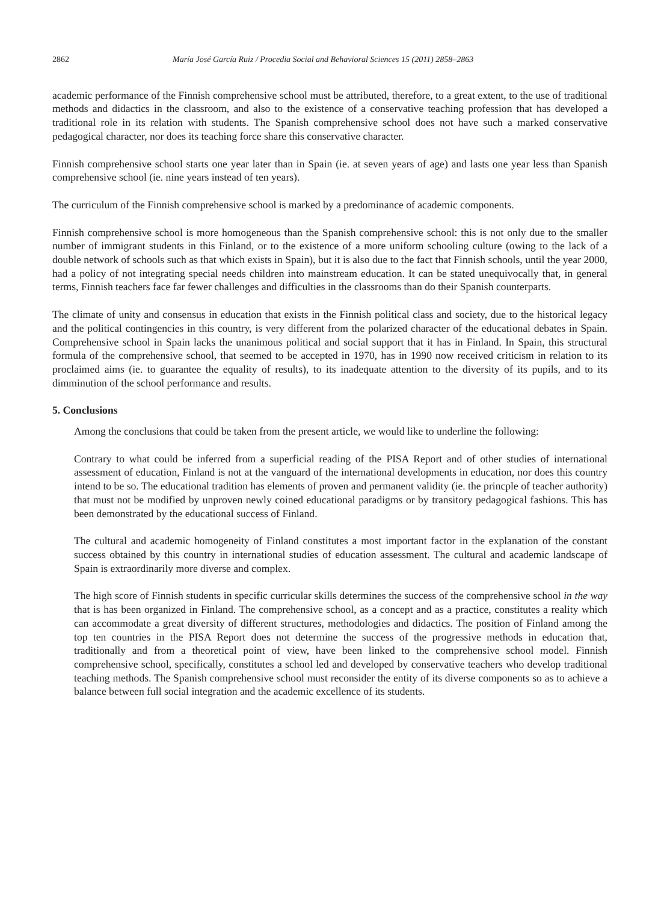2862 María José García Ruiz / Procedia Social and Behavioral Sciences 15 (2011) 2858–2863
academic performance of the Finnish comprehensive school must be attributed, therefore, to a great extent, to the use of traditional methods and didactics in the classroom, and also to the existence of a conservative teaching profession that has developed a traditional role in its relation with students. The Spanish comprehensive school does not have such a marked conservative pedagogical character, nor does its teaching force share this conservative character.
Finnish comprehensive school starts one year later than in Spain (ie. at seven years of age) and lasts one year less than Spanish comprehensive school (ie. nine years instead of ten years).
The curriculum of the Finnish comprehensive school is marked by a predominance of academic components.
Finnish comprehensive school is more homogeneous than the Spanish comprehensive school: this is not only due to the smaller number of immigrant students in this Finland, or to the existence of a more uniform schooling culture (owing to the lack of a double network of schools such as that which exists in Spain), but it is also due to the fact that Finnish schools, until the year 2000, had a policy of not integrating special needs children into mainstream education. It can be stated unequivocally that, in general terms, Finnish teachers face far fewer challenges and difficulties in the classrooms than do their Spanish counterparts.
The climate of unity and consensus in education that exists in the Finnish political class and society, due to the historical legacy and the political contingencies in this country, is very different from the polarized character of the educational debates in Spain. Comprehensive school in Spain lacks the unanimous political and social support that it has in Finland. In Spain, this structural formula of the comprehensive school, that seemed to be accepted in 1970, has in 1990 now received criticism in relation to its proclaimed aims (ie. to guarantee the equality of results), to its inadequate attention to the diversity of its pupils, and to its dimminution of the school performance and results.
5. Conclusions
Among the conclusions that could be taken from the present article, we would like to underline the following:
Contrary to what could be inferred from a superficial reading of the PISA Report and of other studies of international assessment of education, Finland is not at the vanguard of the international developments in education, nor does this country intend to be so. The educational tradition has elements of proven and permanent validity (ie. the princple of teacher authority) that must not be modified by unproven newly coined educational paradigms or by transitory pedagogical fashions. This has been demonstrated by the educational success of Finland.
The cultural and academic homogeneity of Finland constitutes a most important factor in the explanation of the constant success obtained by this country in international studies of education assessment. The cultural and academic landscape of Spain is extraordinarily more diverse and complex.
The high score of Finnish students in specific curricular skills determines the success of the comprehensive school in the way that is has been organized in Finland. The comprehensive school, as a concept and as a practice, constitutes a reality which can accommodate a great diversity of different structures, methodologies and didactics. The position of Finland among the top ten countries in the PISA Report does not determine the success of the progressive methods in education that, traditionally and from a theoretical point of view, have been linked to the comprehensive school model. Finnish comprehensive school, specifically, constitutes a school led and developed by conservative teachers who develop traditional teaching methods. The Spanish comprehensive school must reconsider the entity of its diverse components so as to achieve a balance between full social integration and the academic excellence of its students.